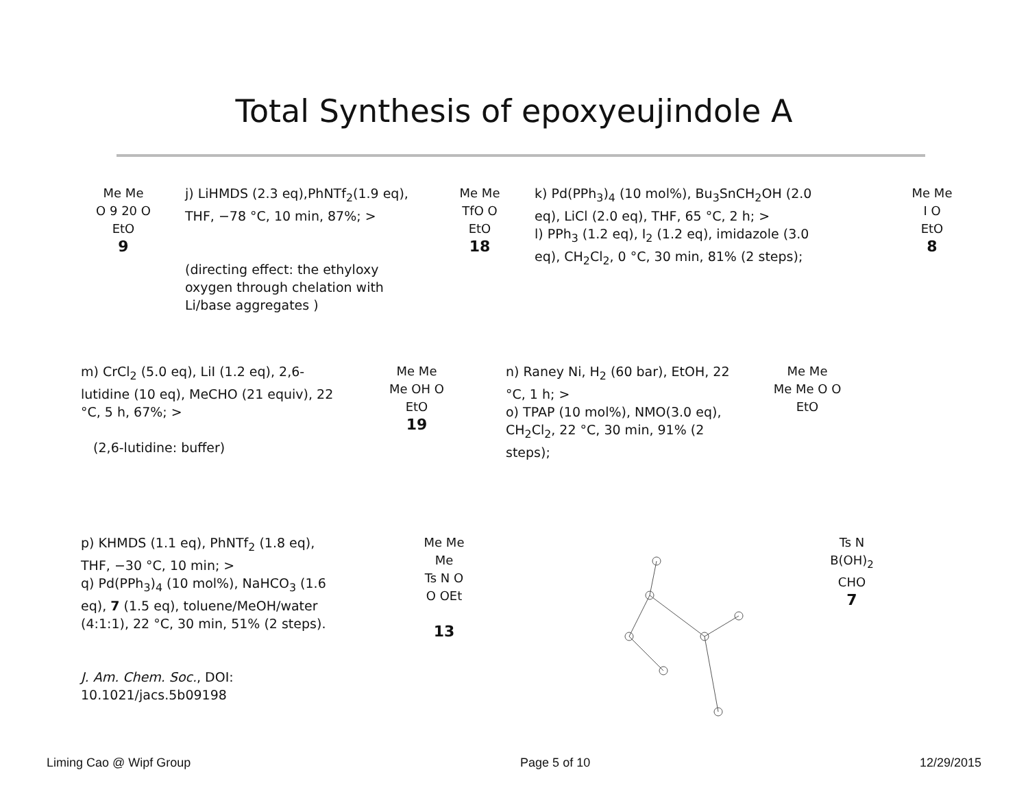Total Synthesis of epoxyeujindole A
Me Me
O 9 20 O
EtO
9
j) LiHMDS (2.3 eq),PhNTf<sub>2</sub>(1.9 eq), THF, −78 °C, 10 min, 87%; >
(directing effect: the ethyloxy oxygen through chelation with Li/base aggregates )
Me Me
TfO O
EtO
18
k) Pd(PPh<sub>3</sub>)<sub>4</sub> (10 mol%), Bu<sub>3</sub>SnCH<sub>2</sub>OH (2.0 eq), LiCl (2.0 eq), THF, 65 °C, 2 h; >
l) PPh<sub>3</sub> (1.2 eq), I<sub>2</sub> (1.2 eq), imidazole (3.0 eq), CH<sub>2</sub>Cl<sub>2</sub>, 0 °C, 30 min, 81% (2 steps);
Me Me
I O
EtO
8
m) CrCl<sub>2</sub> (5.0 eq), LiI (1.2 eq), 2,6-lutidine (10 eq), MeCHO (21 equiv), 22 °C, 5 h, 67%; >
(2,6-lutidine: buffer)
Me Me
Me OH O
EtO
19
n) Raney Ni, H<sub>2</sub> (60 bar), EtOH, 22 °C, 1 h; >
o) TPAP (10 mol%), NMO(3.0 eq), CH<sub>2</sub>Cl<sub>2</sub>, 22 °C, 30 min, 91% (2 steps);
Me Me
Me Me O O
EtO
p) KHMDS (1.1 eq), PhNTf<sub>2</sub> (1.8 eq), THF, −30 °C, 10 min; >
q) Pd(PPh<sub>3</sub>)<sub>4</sub> (10 mol%), NaHCO<sub>3</sub> (1.6 eq), 7 (1.5 eq), toluene/MeOH/water (4:1:1), 22 °C, 30 min, 51% (2 steps).
J. Am. Chem. Soc., DOI: 10.1021/jacs.5b09198
Me Me
Me
Ts N O
O OEt
13
Ts N
B(OH)<sub>2</sub>
CHO
7
Liming Cao @ Wipf Group Page 5 of 10 12/29/2015